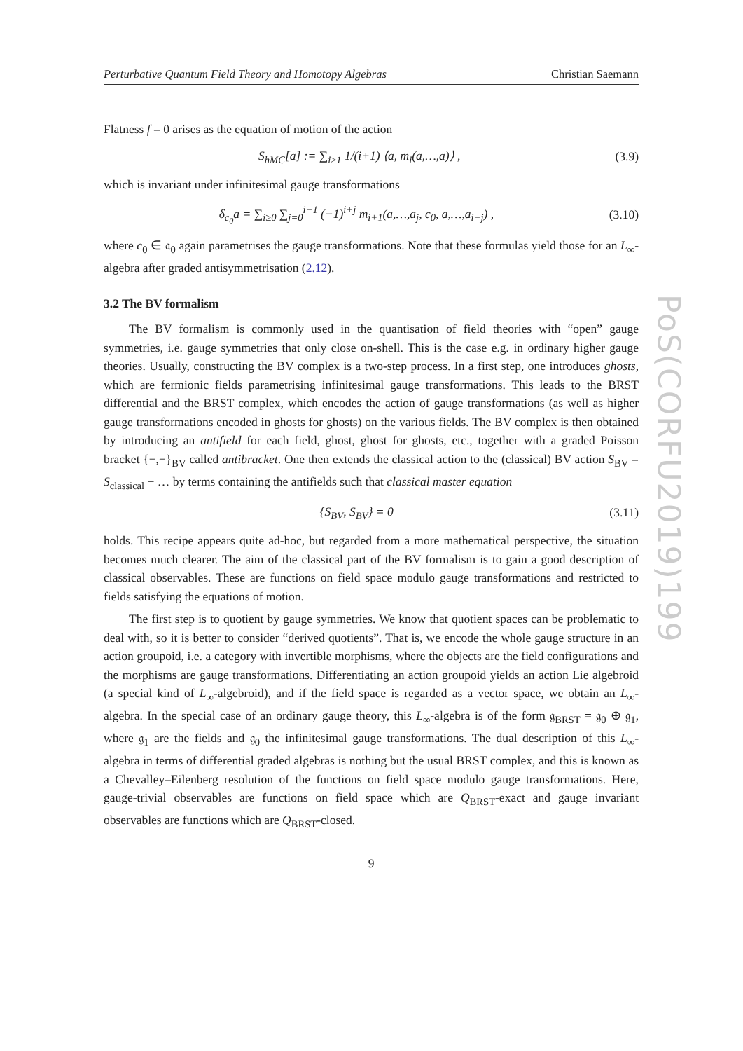PoS(CORFU2019)199
Perturbative Quantum Field Theory and Homotopy Algebras Christian Saemann
Flatness f = 0 arises as the equation of motion of the action
S<sub>hMC</sub>[a] := ∑<sub>i≥1</sub> 1/(i+1) ⟨a, m<sub>i</sub>(a,…,a)⟩ , (3.9)
which is invariant under infinitesimal gauge transformations
δ<sub>c<sub>0</sub></sub>a = ∑<sub>i≥0</sub> ∑<sub>j=0</sub><sup>i−1</sup> (−1)<sup>i+j</sup> m<sub>i+1</sub>(a,…,a<sub>j</sub>, c<sub>0</sub>, a,…,a<sub>i−j</sub>) , (3.10)
where c<sub>0</sub> ∈ 𝔞<sub>0</sub> again parametrises the gauge transformations. Note that these formulas yield those for an L<sub>∞</sub>-algebra after graded antisymmetrisation (2.12).
3.2 The BV formalism
The BV formalism is commonly used in the quantisation of field theories with “open” gauge symmetries, i.e. gauge symmetries that only close on-shell. This is the case e.g. in ordinary higher gauge theories. Usually, constructing the BV complex is a two-step process. In a first step, one introduces ghosts, which are fermionic fields parametrising infinitesimal gauge transformations. This leads to the BRST differential and the BRST complex, which encodes the action of gauge transformations (as well as higher gauge transformations encoded in ghosts for ghosts) on the various fields. The BV complex is then obtained by introducing an antifield for each field, ghost, ghost for ghosts, etc., together with a graded Poisson bracket {−,−}<sub>BV</sub> called antibracket. One then extends the classical action to the (classical) BV action S<sub>BV</sub> = S<sub>classical</sub> + … by terms containing the antifields such that classical master equation
{S<sub>BV</sub>, S<sub>BV</sub>} = 0 (3.11)
holds. This recipe appears quite ad-hoc, but regarded from a more mathematical perspective, the situation becomes much clearer. The aim of the classical part of the BV formalism is to gain a good description of classical observables. These are functions on field space modulo gauge transformations and restricted to fields satisfying the equations of motion.
The first step is to quotient by gauge symmetries. We know that quotient spaces can be problematic to deal with, so it is better to consider “derived quotients”. That is, we encode the whole gauge structure in an action groupoid, i.e. a category with invertible morphisms, where the objects are the field configurations and the morphisms are gauge transformations. Differentiating an action groupoid yields an action Lie algebroid (a special kind of L<sub>∞</sub>-algebroid), and if the field space is regarded as a vector space, we obtain an L<sub>∞</sub>-algebra. In the special case of an ordinary gauge theory, this L<sub>∞</sub>-algebra is of the form 𝔤<sub>BRST</sub> = 𝔤<sub>0</sub> ⊕ 𝔤<sub>1</sub>, where 𝔤<sub>1</sub> are the fields and 𝔤<sub>0</sub> the infinitesimal gauge transformations. The dual description of this L<sub>∞</sub>-algebra in terms of differential graded algebras is nothing but the usual BRST complex, and this is known as a Chevalley–Eilenberg resolution of the functions on field space modulo gauge transformations. Here, gauge-trivial observables are functions on field space which are Q<sub>BRST</sub>-exact and gauge invariant observables are functions which are Q<sub>BRST</sub>-closed.
9